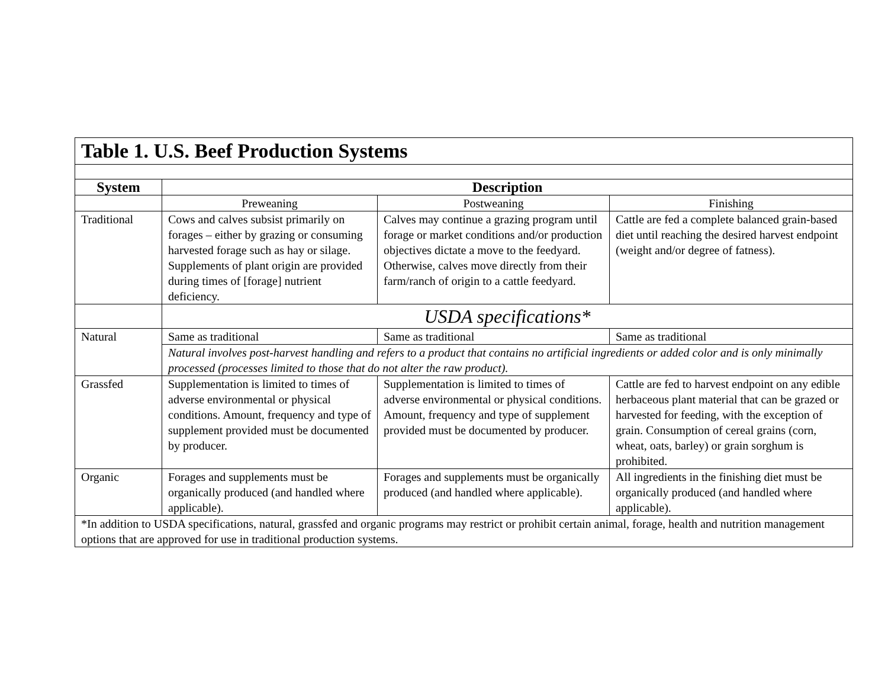| Table 1. U.S. Beef Production Systems | | | |
| System | Description | | |
| | Preweaning | Postweaning | Finishing |
| Traditional | Cows and calves subsist primarily on forages – either by grazing or consuming harvested forage such as hay or silage. Supplements of plant origin are provided during times of [forage] nutrient deficiency. | Calves may continue a grazing program until forage or market conditions and/or production objectives dictate a move to the feedyard. Otherwise, calves move directly from their farm/ranch of origin to a cattle feedyard. | Cattle are fed a complete balanced grain-based diet until reaching the desired harvest endpoint (weight and/or degree of fatness). |
| | USDA specifications* | | |
| Natural | Same as traditional | Same as traditional | Same as traditional |
| | Natural involves post-harvest handling and refers to a product that contains no artificial ingredients or added color and is only minimally processed (processes limited to those that do not alter the raw product). | | |
| Grassfed | Supplementation is limited to times of adverse environmental or physical conditions. Amount, frequency and type of supplement provided must be documented by producer. | Supplementation is limited to times of adverse environmental or physical conditions. Amount, frequency and type of supplement provided must be documented by producer. | Cattle are fed to harvest endpoint on any edible herbaceous plant material that can be grazed or harvested for feeding, with the exception of grain. Consumption of cereal grains (corn, wheat, oats, barley) or grain sorghum is prohibited. |
| Organic | Forages and supplements must be organically produced (and handled where applicable). | Forages and supplements must be organically produced (and handled where applicable). | All ingredients in the finishing diet must be organically produced (and handled where applicable). |
| *In addition to USDA specifications, natural, grassfed and organic programs may restrict or prohibit certain animal, forage, health and nutrition management options that are approved for use in traditional production systems. | | | |